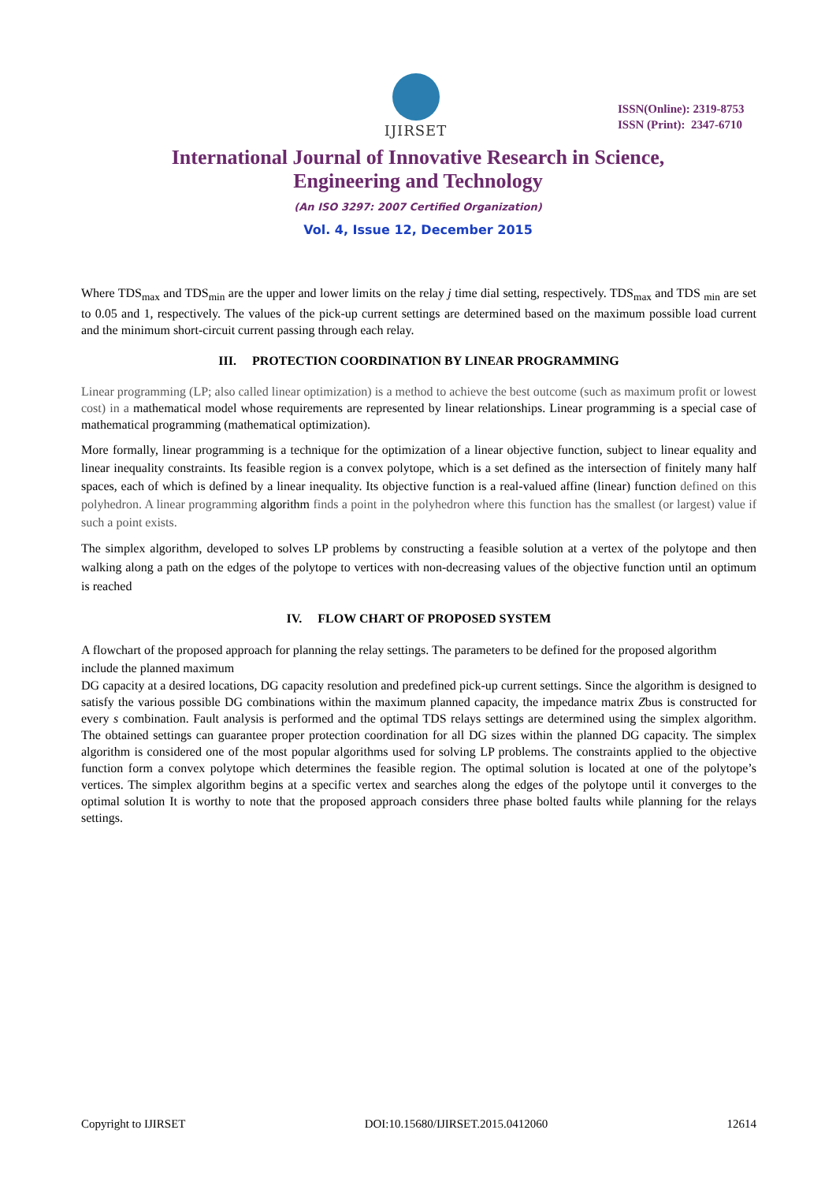IJIRSET
ISSN(Online): 2319-8753
ISSN (Print): 2347-6710
International Journal of Innovative Research in Science, Engineering and Technology
(An ISO 3297: 2007 Certified Organization)
Vol. 4, Issue 12, December 2015
Where TDS<sub>max</sub> and TDS<sub>min</sub> are the upper and lower limits on the relay j time dial setting, respectively. TDS<sub>max</sub> and TDS <sub>min</sub> are set to 0.05 and 1, respectively. The values of the pick-up current settings are determined based on the maximum possible load current and the minimum short-circuit current passing through each relay.
III. PROTECTION COORDINATION BY LINEAR PROGRAMMING
Linear programming (LP; also called linear optimization) is a method to achieve the best outcome (such as maximum profit or lowest cost) in a mathematical model whose requirements are represented by linear relationships. Linear programming is a special case of mathematical programming (mathematical optimization).
More formally, linear programming is a technique for the optimization of a linear objective function, subject to linear equality and linear inequality constraints. Its feasible region is a convex polytope, which is a set defined as the intersection of finitely many half spaces, each of which is defined by a linear inequality. Its objective function is a real-valued affine (linear) function defined on this polyhedron. A linear programming algorithm finds a point in the polyhedron where this function has the smallest (or largest) value if such a point exists.
The simplex algorithm, developed to solves LP problems by constructing a feasible solution at a vertex of the polytope and then walking along a path on the edges of the polytope to vertices with non-decreasing values of the objective function until an optimum is reached
IV. FLOW CHART OF PROPOSED SYSTEM
A flowchart of the proposed approach for planning the relay settings. The parameters to be defined for the proposed algorithm include the planned maximum
DG capacity at a desired locations, DG capacity resolution and predefined pick-up current settings. Since the algorithm is designed to satisfy the various possible DG combinations within the maximum planned capacity, the impedance matrix Zbus is constructed for every s combination. Fault analysis is performed and the optimal TDS relays settings are determined using the simplex algorithm. The obtained settings can guarantee proper protection coordination for all DG sizes within the planned DG capacity. The simplex algorithm is considered one of the most popular algorithms used for solving LP problems. The constraints applied to the objective function form a convex polytope which determines the feasible region. The optimal solution is located at one of the polytope’s vertices. The simplex algorithm begins at a specific vertex and searches along the edges of the polytope until it converges to the optimal solution It is worthy to note that the proposed approach considers three phase bolted faults while planning for the relays settings.
Copyright to IJIRSET DOI:10.15680/IJIRSET.2015.0412060 12614